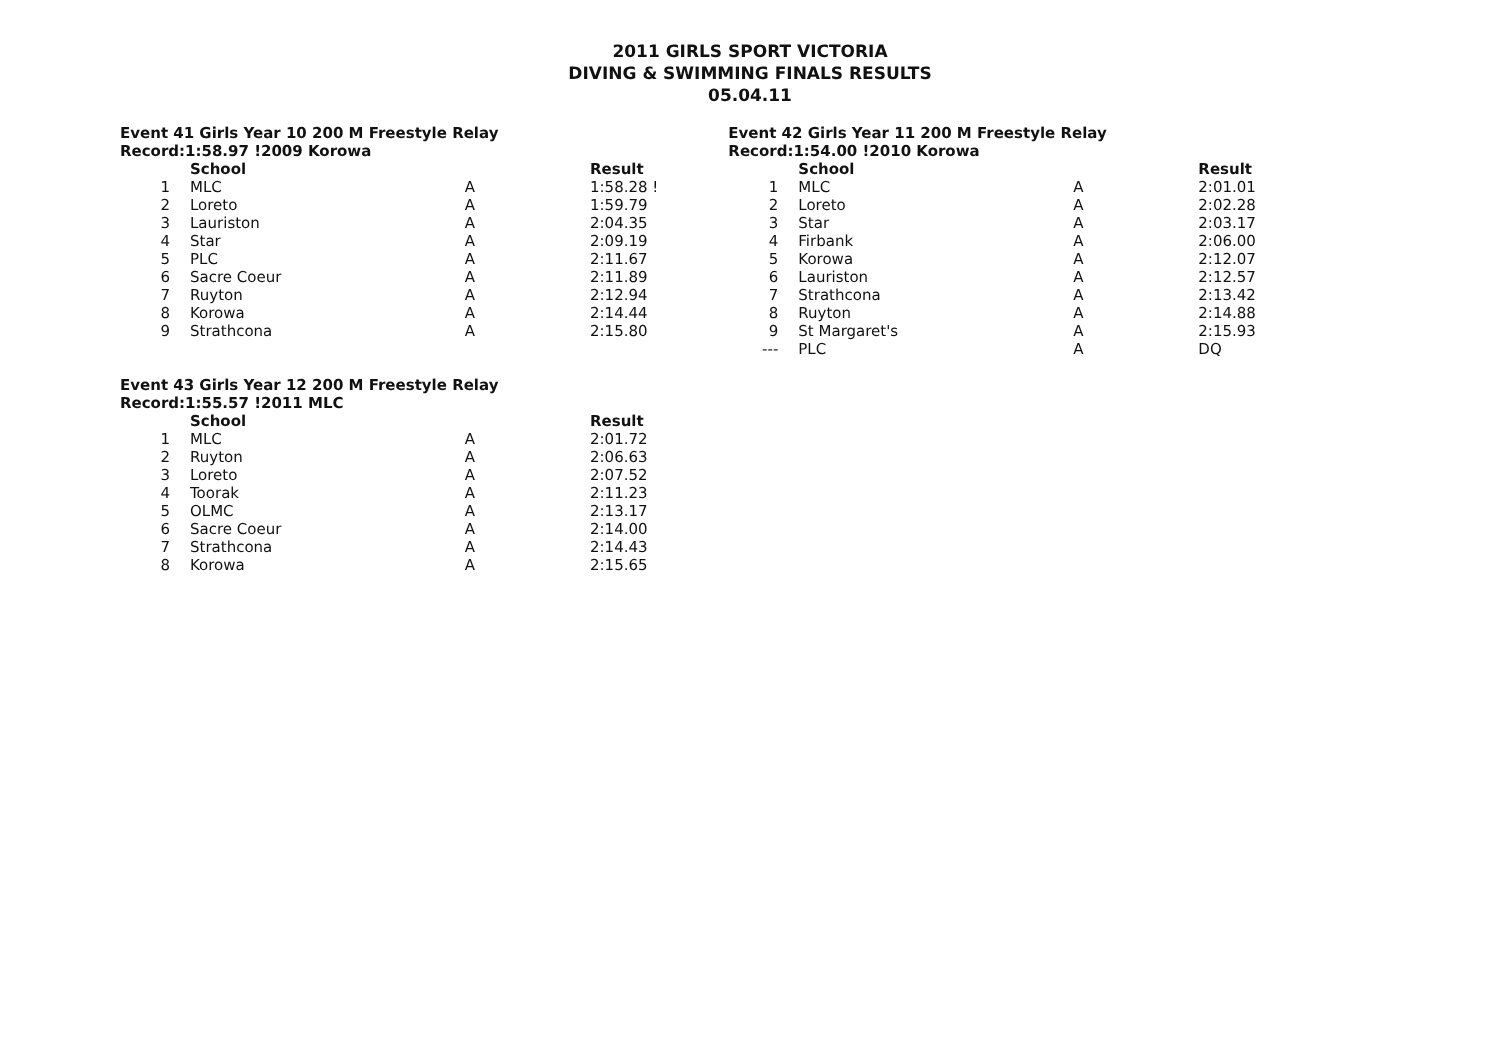2011 GIRLS SPORT VICTORIA
DIVING & SWIMMING FINALS RESULTS
05.04.11
Event 41 Girls Year 10 200 M Freestyle Relay
Record:1:58.97 !2009 Korowa
| | School | | Result |
| --- | --- | --- | --- |
| 1 | MLC | A | 1:58.28 ! |
| 2 | Loreto | A | 1:59.79 |
| 3 | Lauriston | A | 2:04.35 |
| 4 | Star | A | 2:09.19 |
| 5 | PLC | A | 2:11.67 |
| 6 | Sacre Coeur | A | 2:11.89 |
| 7 | Ruyton | A | 2:12.94 |
| 8 | Korowa | A | 2:14.44 |
| 9 | Strathcona | A | 2:15.80 |
Event 42 Girls Year 11 200 M Freestyle Relay
Record:1:54.00 !2010 Korowa
| | School | | Result |
| --- | --- | --- | --- |
| 1 | MLC | A | 2:01.01 |
| 2 | Loreto | A | 2:02.28 |
| 3 | Star | A | 2:03.17 |
| 4 | Firbank | A | 2:06.00 |
| 5 | Korowa | A | 2:12.07 |
| 6 | Lauriston | A | 2:12.57 |
| 7 | Strathcona | A | 2:13.42 |
| 8 | Ruyton | A | 2:14.88 |
| 9 | St Margaret's | A | 2:15.93 |
| --- | PLC | A | DQ |
Event 43 Girls Year 12 200 M Freestyle Relay
Record:1:55.57 !2011 MLC
| | School | | Result |
| --- | --- | --- | --- |
| 1 | MLC | A | 2:01.72 |
| 2 | Ruyton | A | 2:06.63 |
| 3 | Loreto | A | 2:07.52 |
| 4 | Toorak | A | 2:11.23 |
| 5 | OLMC | A | 2:13.17 |
| 6 | Sacre Coeur | A | 2:14.00 |
| 7 | Strathcona | A | 2:14.43 |
| 8 | Korowa | A | 2:15.65 |